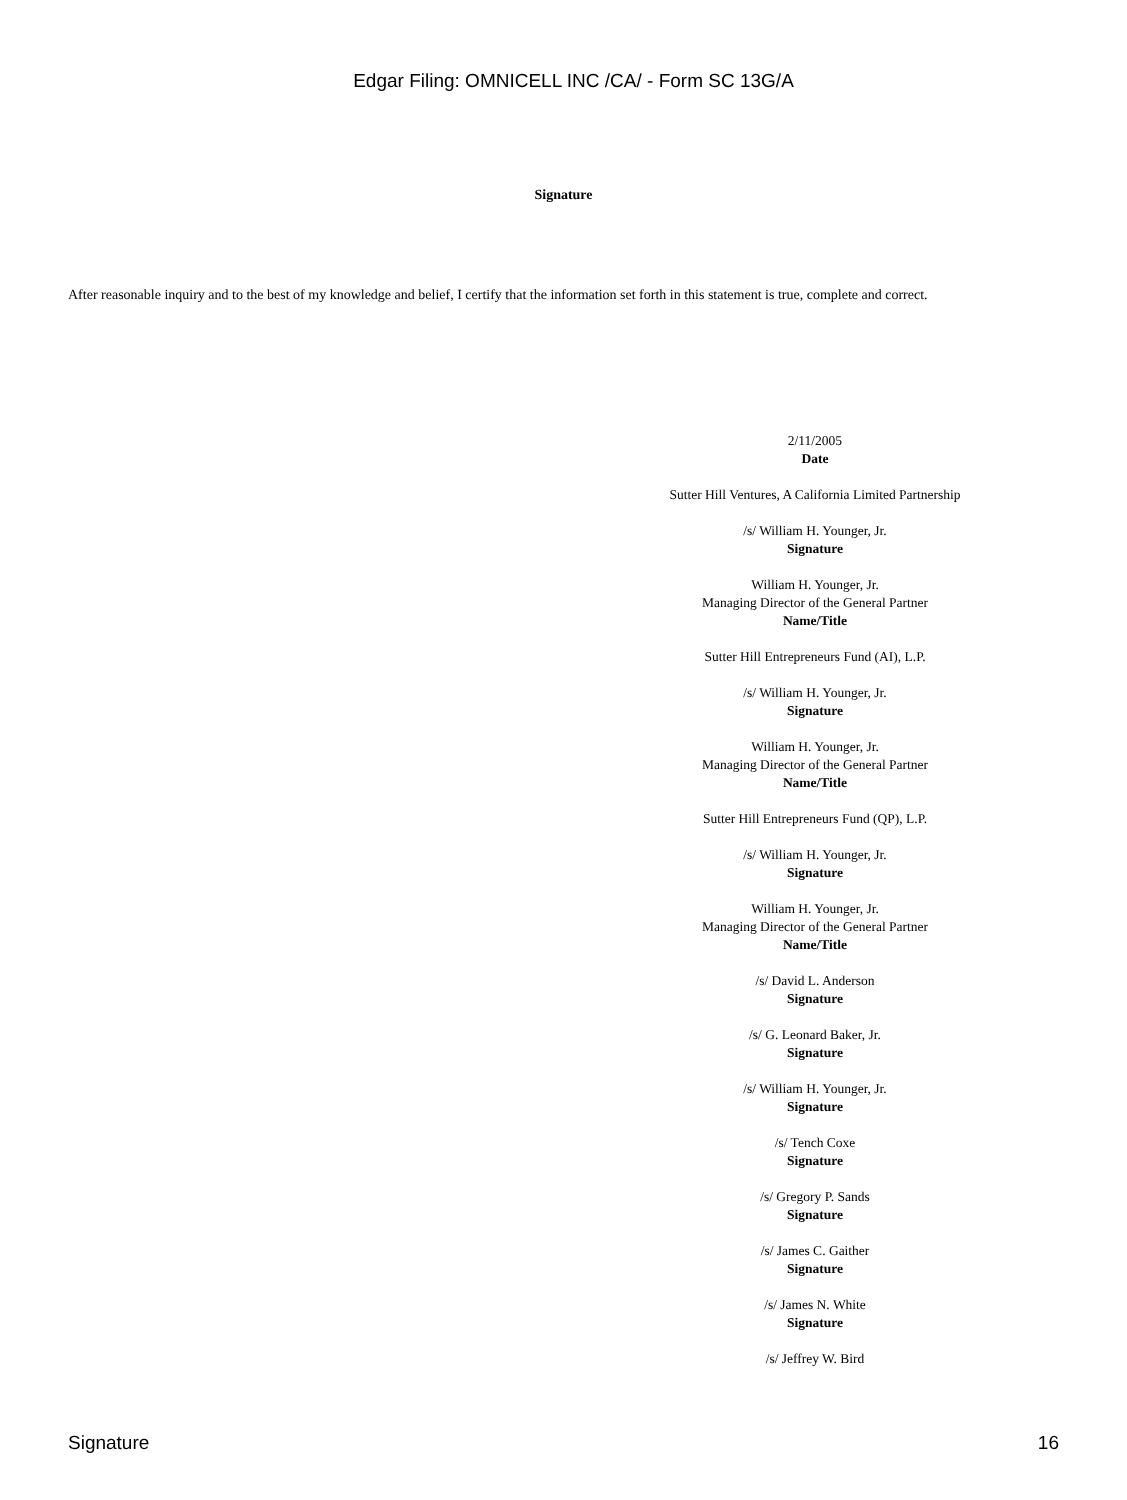Edgar Filing: OMNICELL INC /CA/ - Form SC 13G/A
Signature
After reasonable inquiry and to the best of my knowledge and belief, I certify that the information set forth in this statement is true, complete and correct.
2/11/2005
Date
Sutter Hill Ventures, A California Limited Partnership
/s/ William H. Younger, Jr.
Signature
William H. Younger, Jr.
Managing Director of the General Partner
Name/Title
Sutter Hill Entrepreneurs Fund (AI), L.P.
/s/ William H. Younger, Jr.
Signature
William H. Younger, Jr.
Managing Director of the General Partner
Name/Title
Sutter Hill Entrepreneurs Fund (QP), L.P.
/s/ William H. Younger, Jr.
Signature
William H. Younger, Jr.
Managing Director of the General Partner
Name/Title
/s/ David L. Anderson
Signature
/s/ G. Leonard Baker, Jr.
Signature
/s/ William H. Younger, Jr.
Signature
/s/ Tench Coxe
Signature
/s/ Gregory P. Sands
Signature
/s/ James C. Gaither
Signature
/s/ James N. White
Signature
/s/ Jeffrey W. Bird
Signature 16